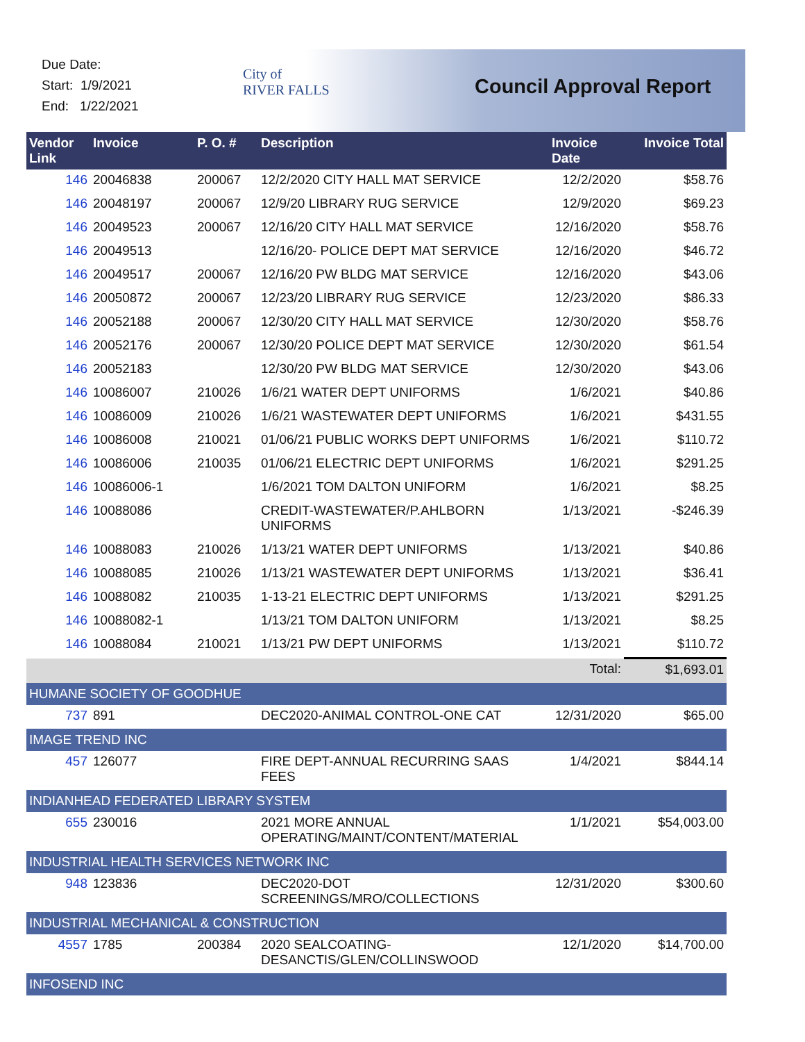Due Date:
Start: 1/9/2021
End: 1/22/2021
City of
RIVER FALLS
Council Approval Report
| Vendor Link | Invoice | P. O. # | Description | Invoice Date | Invoice Total |
| --- | --- | --- | --- | --- | --- |
| 146 | 20046838 | 200067 | 12/2/2020 CITY HALL MAT SERVICE | 12/2/2020 | $58.76 |
| 146 | 20048197 | 200067 | 12/9/20 LIBRARY RUG SERVICE | 12/9/2020 | $69.23 |
| 146 | 20049523 | 200067 | 12/16/20 CITY HALL MAT SERVICE | 12/16/2020 | $58.76 |
| 146 | 20049513 | | 12/16/20- POLICE DEPT MAT SERVICE | 12/16/2020 | $46.72 |
| 146 | 20049517 | 200067 | 12/16/20 PW BLDG MAT SERVICE | 12/16/2020 | $43.06 |
| 146 | 20050872 | 200067 | 12/23/20 LIBRARY RUG SERVICE | 12/23/2020 | $86.33 |
| 146 | 20052188 | 200067 | 12/30/20 CITY HALL MAT SERVICE | 12/30/2020 | $58.76 |
| 146 | 20052176 | 200067 | 12/30/20 POLICE DEPT MAT SERVICE | 12/30/2020 | $61.54 |
| 146 | 20052183 | | 12/30/20 PW BLDG MAT SERVICE | 12/30/2020 | $43.06 |
| 146 | 10086007 | 210026 | 1/6/21 WATER DEPT UNIFORMS | 1/6/2021 | $40.86 |
| 146 | 10086009 | 210026 | 1/6/21 WASTEWATER DEPT UNIFORMS | 1/6/2021 | $431.55 |
| 146 | 10086008 | 210021 | 01/06/21 PUBLIC WORKS DEPT UNIFORMS | 1/6/2021 | $110.72 |
| 146 | 10086006 | 210035 | 01/06/21 ELECTRIC DEPT UNIFORMS | 1/6/2021 | $291.25 |
| 146 | 10086006-1 | | 1/6/2021 TOM DALTON UNIFORM | 1/6/2021 | $8.25 |
| 146 | 10088086 | | CREDIT-WASTEWATER/P.AHLBORN UNIFORMS | 1/13/2021 | -$246.39 |
| 146 | 10088083 | 210026 | 1/13/21 WATER DEPT UNIFORMS | 1/13/2021 | $40.86 |
| 146 | 10088085 | 210026 | 1/13/21 WASTEWATER DEPT UNIFORMS | 1/13/2021 | $36.41 |
| 146 | 10088082 | 210035 | 1-13-21 ELECTRIC DEPT UNIFORMS | 1/13/2021 | $291.25 |
| 146 | 10088082-1 | | 1/13/21 TOM DALTON UNIFORM | 1/13/2021 | $8.25 |
| 146 | 10088084 | 210021 | 1/13/21 PW DEPT UNIFORMS | 1/13/2021 | $110.72 |
| | | | | Total: | $1,693.01 |
| HUMANE SOCIETY OF GOODHUE | | | | | |
| 737 | 891 | | DEC2020-ANIMAL CONTROL-ONE CAT | 12/31/2020 | $65.00 |
| IMAGE TREND INC | | | | | |
| 457 | 126077 | | FIRE DEPT-ANNUAL RECURRING SAAS FEES | 1/4/2021 | $844.14 |
| INDIANHEAD FEDERATED LIBRARY SYSTEM | | | | | |
| 655 | 230016 | | 2021 MORE ANNUAL OPERATING/MAINT/CONTENT/MATERIAL | 1/1/2021 | $54,003.00 |
| INDUSTRIAL HEALTH SERVICES NETWORK INC | | | | | |
| 948 | 123836 | | DEC2020-DOT SCREENINGS/MRO/COLLECTIONS | 12/31/2020 | $300.60 |
| INDUSTRIAL MECHANICAL & CONSTRUCTION | | | | | |
| 4557 | 1785 | 200384 | 2020 SEALCOATING-DESANCTIS/GLEN/COLLINSWOOD | 12/1/2020 | $14,700.00 |
| INFOSEND INC | | | | | |